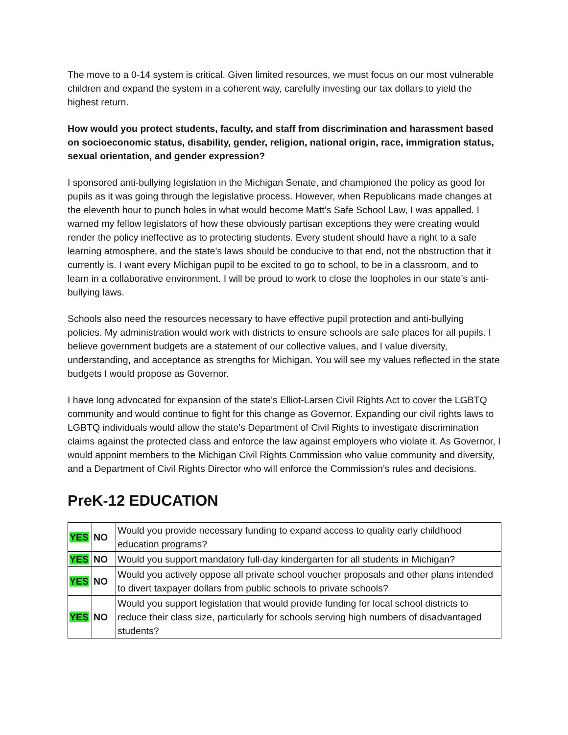The move to a 0-14 system is critical. Given limited resources, we must focus on our most vulnerable children and expand the system in a coherent way, carefully investing our tax dollars to yield the highest return.
How would you protect students, faculty, and staff from discrimination and harassment based on socioeconomic status, disability, gender, religion, national origin, race, immigration status, sexual orientation, and gender expression?
I sponsored anti-bullying legislation in the Michigan Senate, and championed the policy as good for pupils as it was going through the legislative process. However, when Republicans made changes at the eleventh hour to punch holes in what would become Matt’s Safe School Law, I was appalled. I warned my fellow legislators of how these obviously partisan exceptions they were creating would render the policy ineffective as to protecting students. Every student should have a right to a safe learning atmosphere, and the state’s laws should be conducive to that end, not the obstruction that it currently is. I want every Michigan pupil to be excited to go to school, to be in a classroom, and to learn in a collaborative environment. I will be proud to work to close the loopholes in our state’s anti-bullying laws.
Schools also need the resources necessary to have effective pupil protection and anti-bullying policies. My administration would work with districts to ensure schools are safe places for all pupils. I believe government budgets are a statement of our collective values, and I value diversity, understanding, and acceptance as strengths for Michigan. You will see my values reflected in the state budgets I would propose as Governor.
I have long advocated for expansion of the state's Elliot-Larsen Civil Rights Act to cover the LGBTQ community and would continue to fight for this change as Governor. Expanding our civil rights laws to LGBTQ individuals would allow the state’s Department of Civil Rights to investigate discrimination claims against the protected class and enforce the law against employers who violate it. As Governor, I would appoint members to the Michigan Civil Rights Commission who value community and diversity, and a Department of Civil Rights Director who will enforce the Commission’s rules and decisions.
PreK-12 EDUCATION
| YES | NO | Would you provide necessary funding to expand access to quality early childhood education programs? |
| YES | NO | Would you support mandatory full-day kindergarten for all students in Michigan? |
| YES | NO | Would you actively oppose all private school voucher proposals and other plans intended to divert taxpayer dollars from public schools to private schools? |
| YES | NO | Would you support legislation that would provide funding for local school districts to reduce their class size, particularly for schools serving high numbers of disadvantaged students? |